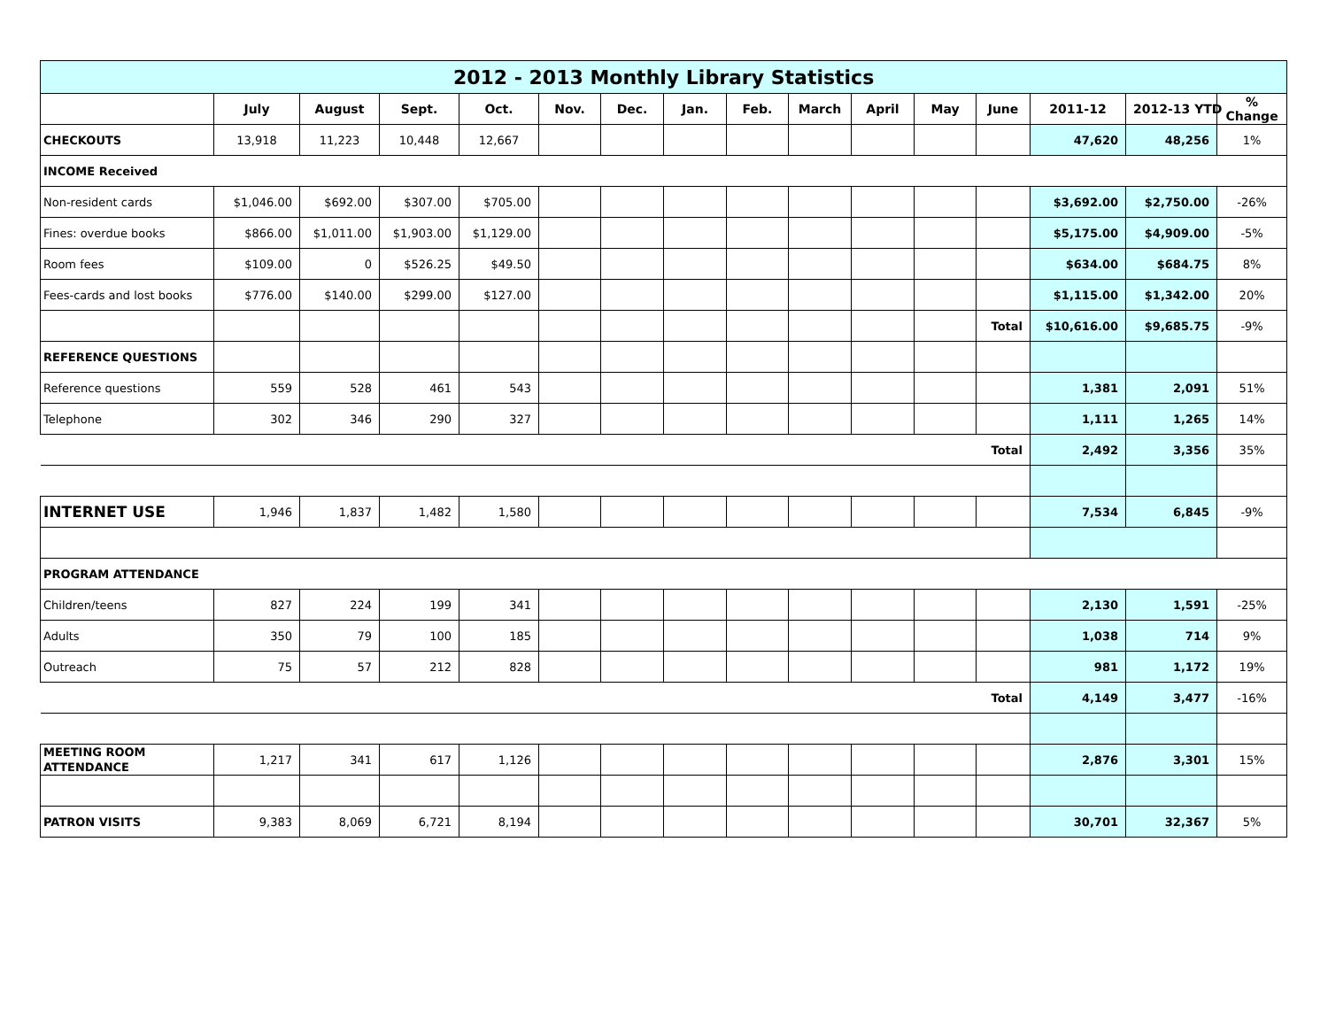| 2012 - 2013 Monthly Library Statistics | | | | | | | | | | | | | | | |
| | July | August | Sept. | Oct. | Nov. | Dec. | Jan. | Feb. | March | April | May | June | 2011-12 | 2012-13 YTD | % Change |
| CHECKOUTS | 13,918 | 11,223 | 10,448 | 12,667 | | | | | | | | | 47,620 | 48,256 | 1% |
| INCOME Received | | | | | | | | | | | | | | | |
| Non-resident cards | $1,046.00 | $692.00 | $307.00 | $705.00 | | | | | | | | | $3,692.00 | $2,750.00 | -26% |
| Fines: overdue books | $866.00 | $1,011.00 | $1,903.00 | $1,129.00 | | | | | | | | | $5,175.00 | $4,909.00 | -5% |
| Room fees | $109.00 | 0 | $526.25 | $49.50 | | | | | | | | | $634.00 | $684.75 | 8% |
| Fees-cards and lost books | $776.00 | $140.00 | $299.00 | $127.00 | | | | | | | | | $1,115.00 | $1,342.00 | 20% |
| | | | | | | | | | | | | Total | $10,616.00 | $9,685.75 | -9% |
| REFERENCE QUESTIONS | | | | | | | | | | | | | | | |
| Reference questions | 559 | 528 | 461 | 543 | | | | | | | | | 1,381 | 2,091 | 51% |
| Telephone | 302 | 346 | 290 | 327 | | | | | | | | | 1,111 | 1,265 | 14% |
| Total | | | | | | | | | | | | | 2,492 | 3,356 | 35% |
| INTERNET USE | 1,946 | 1,837 | 1,482 | 1,580 | | | | | | | | | 7,534 | 6,845 | -9% |
| PROGRAM ATTENDANCE | | | | | | | | | | | | | | | |
| Children/teens | 827 | 224 | 199 | 341 | | | | | | | | | 2,130 | 1,591 | -25% |
| Adults | 350 | 79 | 100 | 185 | | | | | | | | | 1,038 | 714 | 9% |
| Outreach | 75 | 57 | 212 | 828 | | | | | | | | | 981 | 1,172 | 19% |
| Total | | | | | | | | | | | | | 4,149 | 3,477 | -16% |
| MEETING ROOM ATTENDANCE | 1,217 | 341 | 617 | 1,126 | | | | | | | | | 2,876 | 3,301 | 15% |
| PATRON VISITS | 9,383 | 8,069 | 6,721 | 8,194 | | | | | | | | | 30,701 | 32,367 | 5% |